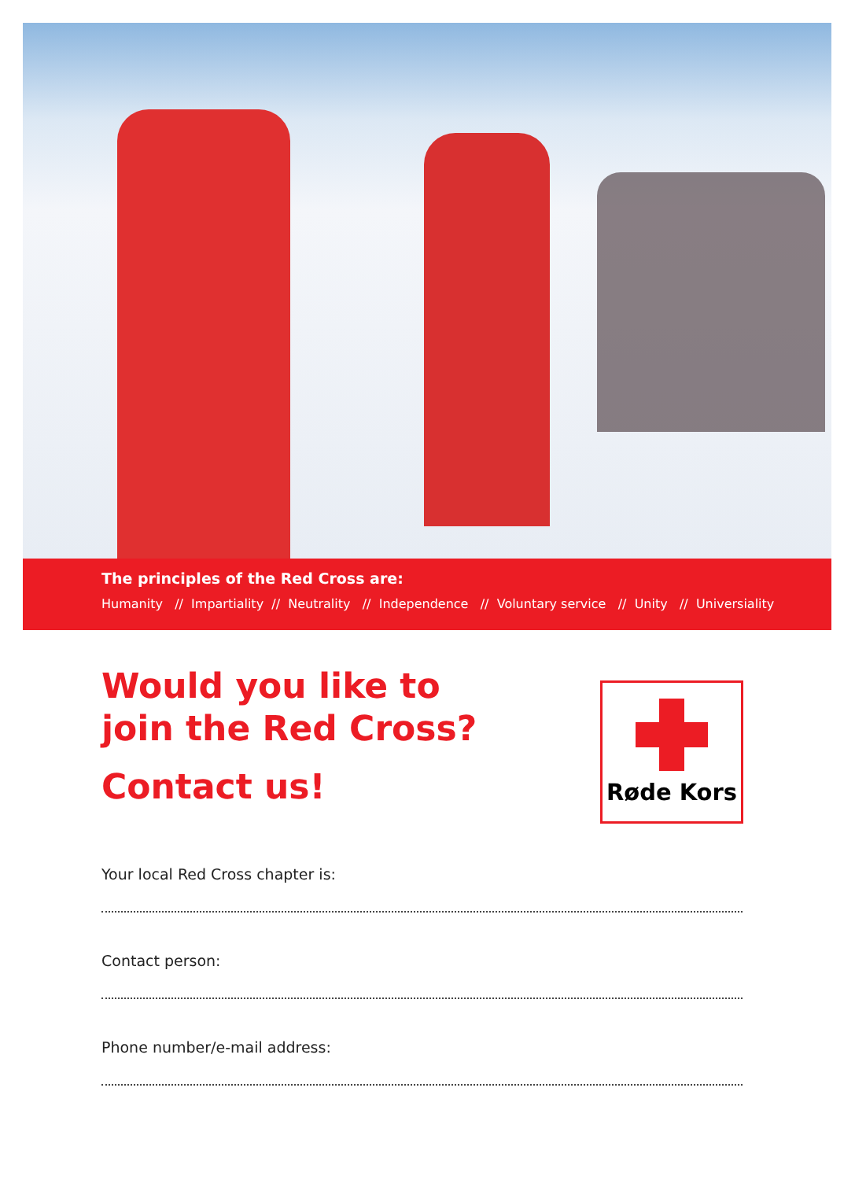The principles of the Red Cross are:
Humanity // Impartiality // Neutrality // Independence // Voluntary service // Unity // Universiality
Would you like to
join the Red Cross?
Contact us!
Røde Kors
Your local Red Cross chapter is:
Contact person:
Phone number/e-mail address: